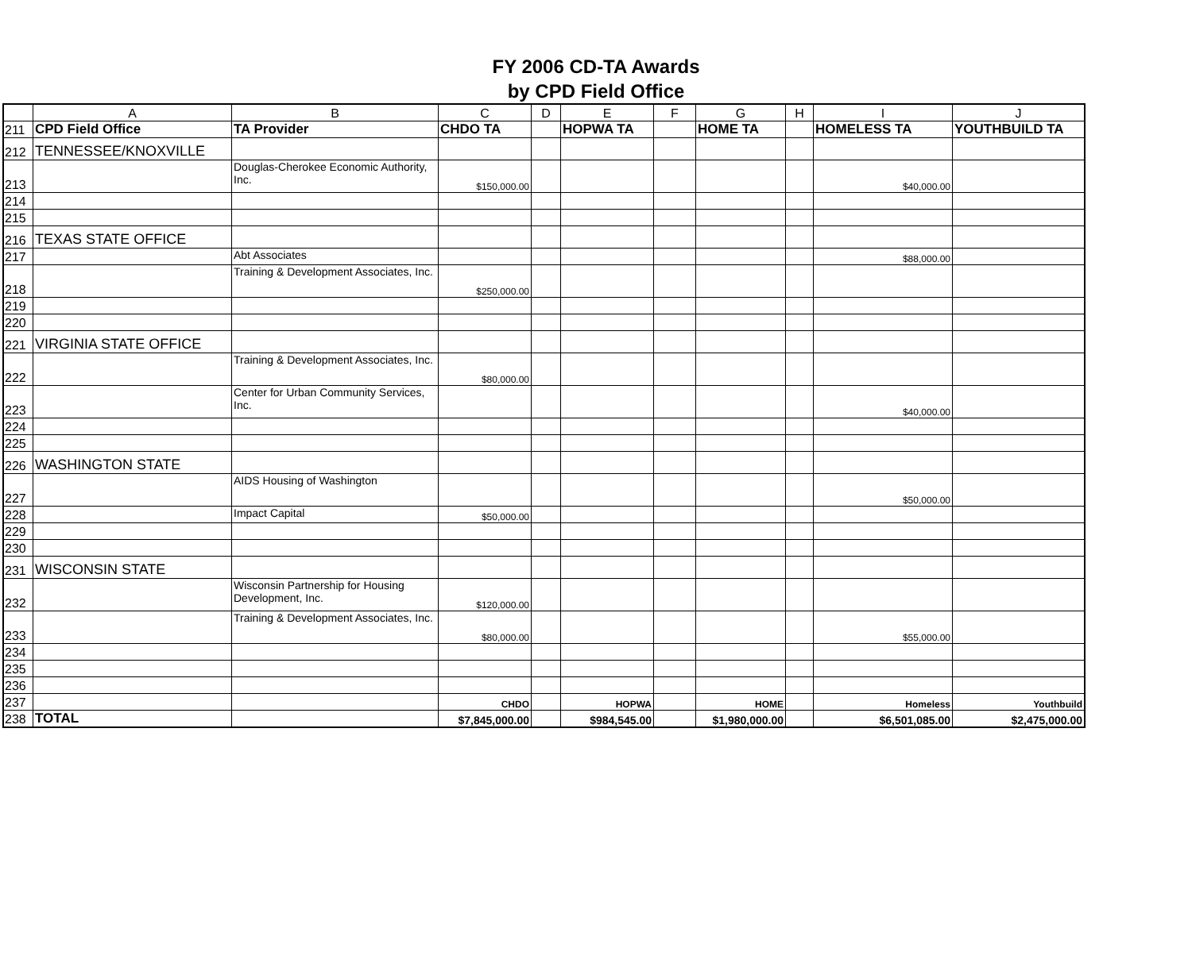FY 2006 CD-TA Awards
by CPD Field Office
| | A | B | C | D | E | F | G | H | I | J |
| --- | --- | --- | --- | --- | --- | --- | --- | --- | --- | --- |
| 211 | CPD Field Office | TA Provider | CHDO TA | | HOPWA TA | | HOME TA | | HOMELESS TA | YOUTHBUILD TA |
| 212 | TENNESSEE/KNOXVILLE | | | | | | | | | |
| 213 | | Douglas-Cherokee Economic Authority, Inc. | $150,000.00 | | | | | | $40,000.00 | |
| 214 | | | | | | | | | | |
| 215 | | | | | | | | | | |
| 216 | TEXAS STATE OFFICE | | | | | | | | | |
| 217 | | Abt Associates | | | | | | | $88,000.00 | |
| 218 | | Training & Development Associates, Inc. | $250,000.00 | | | | | | | |
| 219 | | | | | | | | | | |
| 220 | | | | | | | | | | |
| 221 | VIRGINIA STATE OFFICE | | | | | | | | | |
| 222 | | Training & Development Associates, Inc. | $80,000.00 | | | | | | | |
| 223 | | Center for Urban Community Services, Inc. | | | | | | | $40,000.00 | |
| 224 | | | | | | | | | | |
| 225 | | | | | | | | | | |
| 226 | WASHINGTON STATE | | | | | | | | | |
| 227 | | AIDS Housing of Washington | | | | | | | $50,000.00 | |
| 228 | | Impact Capital | $50,000.00 | | | | | | | |
| 229 | | | | | | | | | | |
| 230 | | | | | | | | | | |
| 231 | WISCONSIN STATE | | | | | | | | | |
| 232 | | Wisconsin Partnership for Housing Development, Inc. | $120,000.00 | | | | | | | |
| 233 | | Training & Development Associates, Inc. | $80,000.00 | | | | | | $55,000.00 | |
| 234 | | | | | | | | | | |
| 235 | | | | | | | | | | |
| 236 | | | | | | | | | | |
| 237 | | | CHDO | | HOPWA | | HOME | | Homeless | Youthbuild |
| 238 | TOTAL | | $7,845,000.00 | | $984,545.00 | | $1,980,000.00 | | $6,501,085.00 | $2,475,000.00 |